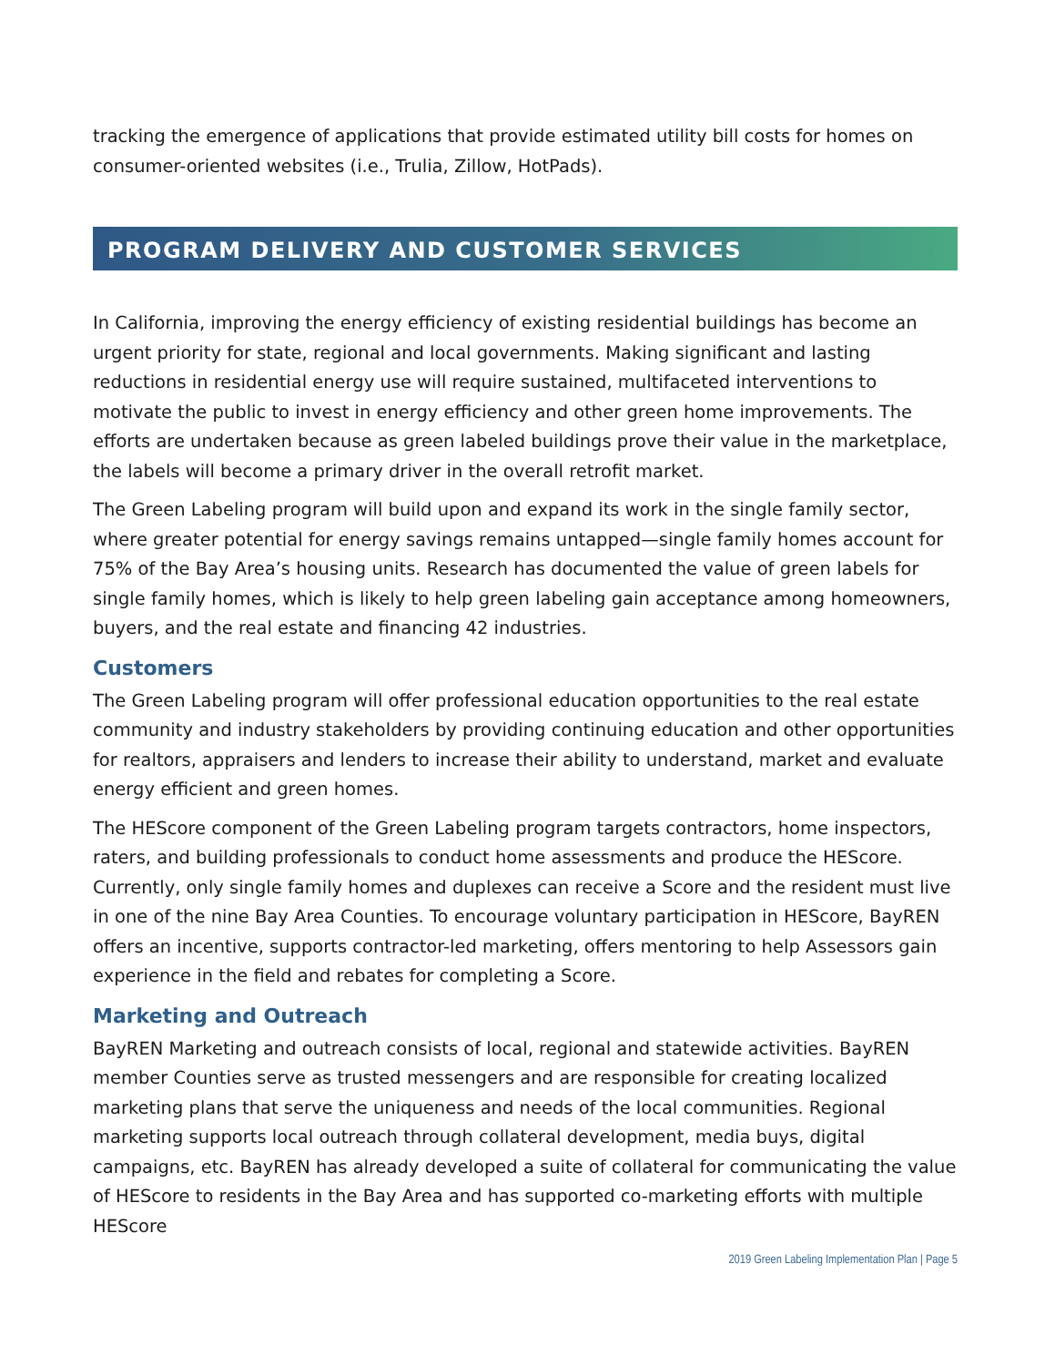tracking the emergence of applications that provide estimated utility bill costs for homes on consumer-oriented websites (i.e., Trulia, Zillow, HotPads).
PROGRAM DELIVERY AND CUSTOMER SERVICES
In California, improving the energy efficiency of existing residential buildings has become an urgent priority for state, regional and local governments. Making significant and lasting reductions in residential energy use will require sustained, multifaceted interventions to motivate the public to invest in energy efficiency and other green home improvements. The efforts are undertaken because as green labeled buildings prove their value in the marketplace, the labels will become a primary driver in the overall retrofit market.
The Green Labeling program will build upon and expand its work in the single family sector, where greater potential for energy savings remains untapped—single family homes account for 75% of the Bay Area’s housing units. Research has documented the value of green labels for single family homes, which is likely to help green labeling gain acceptance among homeowners, buyers, and the real estate and financing 42 industries.
Customers
The Green Labeling program will offer professional education opportunities to the real estate community and industry stakeholders by providing continuing education and other opportunities for realtors, appraisers and lenders to increase their ability to understand, market and evaluate energy efficient and green homes.
The HEScore component of the Green Labeling program targets contractors, home inspectors, raters, and building professionals to conduct home assessments and produce the HEScore. Currently, only single family homes and duplexes can receive a Score and the resident must live in one of the nine Bay Area Counties. To encourage voluntary participation in HEScore, BayREN offers an incentive, supports contractor-led marketing, offers mentoring to help Assessors gain experience in the field and rebates for completing a Score.
Marketing and Outreach
BayREN Marketing and outreach consists of local, regional and statewide activities. BayREN member Counties serve as trusted messengers and are responsible for creating localized marketing plans that serve the uniqueness and needs of the local communities. Regional marketing supports local outreach through collateral development, media buys, digital campaigns, etc. BayREN has already developed a suite of collateral for communicating the value of HEScore to residents in the Bay Area and has supported co-marketing efforts with multiple HEScore
2019 Green Labeling Implementation Plan | Page 5